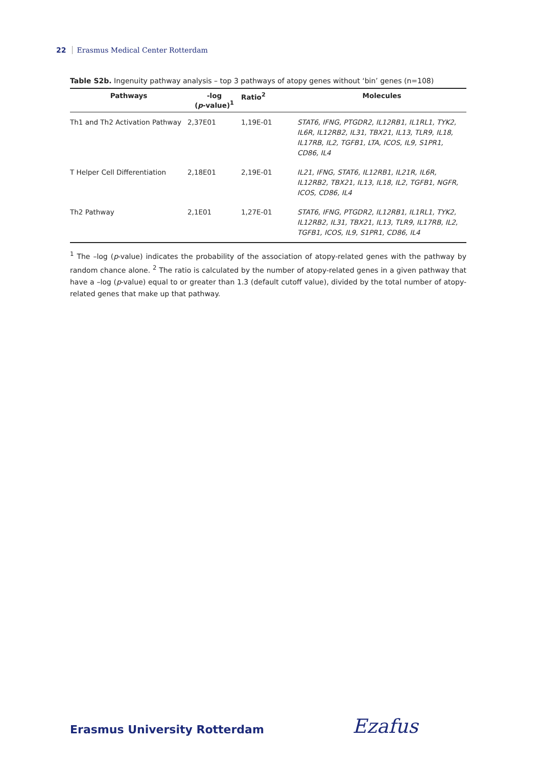22 Erasmus Medical Center Rotterdam
Table S2b. Ingenuity pathway analysis – top 3 pathways of atopy genes without ‘bin’ genes (n=108)
| Pathways | -log ( p -value)<sup>1</sup> | Ratio<sup>2</sup> | Molecules |
| --- | --- | --- | --- |
| Th1 and Th2 Activation Pathway | 2,37E01 | 1,19E-01 | STAT6, IFNG, PTGDR2, IL12RB1, IL1RL1, TYK2, IL6R, IL12RB2, IL31, TBX21, IL13, TLR9, IL18, IL17RB, IL2, TGFB1, LTA, ICOS, IL9, S1PR1, CD86, IL4 |
| T Helper Cell Differentiation | 2,18E01 | 2,19E-01 | IL21, IFNG, STAT6, IL12RB1, IL21R, IL6R, IL12RB2, TBX21, IL13, IL18, IL2, TGFB1, NGFR, ICOS, CD86, IL4 |
| Th2 Pathway | 2,1E01 | 1,27E-01 | STAT6, IFNG, PTGDR2, IL12RB1, IL1RL1, TYK2, IL12RB2, IL31, TBX21, IL13, TLR9, IL17RB, IL2, TGFB1, ICOS, IL9, S1PR1, CD86, IL4 |
<sup>1</sup> The –log (p-value) indicates the probability of the association of atopy-related genes with the pathway by random chance alone. <sup>2</sup> The ratio is calculated by the number of atopy-related genes in a given pathway that have a –log (p-value) equal to or greater than 1.3 (default cutoff value), divided by the total number of atopy-related genes that make up that pathway.
Erasmus University Rotterdam Ezafus